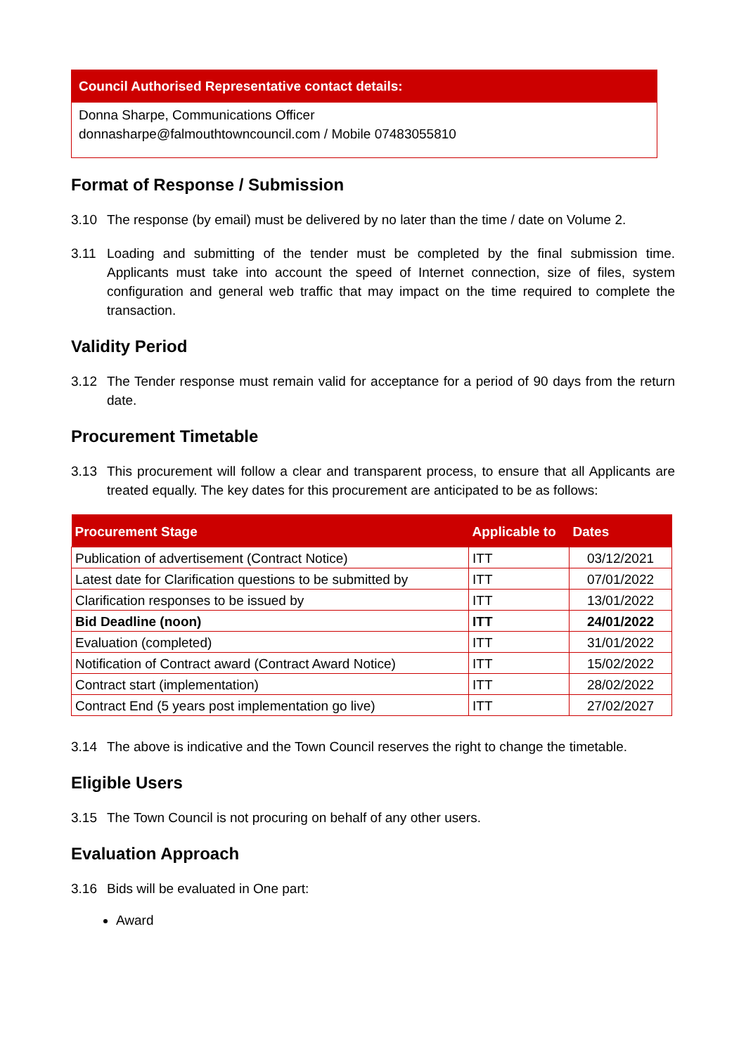Council Authorised Representative contact details:
Donna Sharpe, Communications Officer
donnasharpe@falmouthtowncouncil.com / Mobile 07483055810
Format of Response / Submission
3.10 The response (by email) must be delivered by no later than the time / date on Volume 2.
3.11 Loading and submitting of the tender must be completed by the final submission time. Applicants must take into account the speed of Internet connection, size of files, system configuration and general web traffic that may impact on the time required to complete the transaction.
Validity Period
3.12 The Tender response must remain valid for acceptance for a period of 90 days from the return date.
Procurement Timetable
3.13 This procurement will follow a clear and transparent process, to ensure that all Applicants are treated equally. The key dates for this procurement are anticipated to be as follows:
| Procurement Stage | Applicable to | Dates |
| --- | --- | --- |
| Publication of advertisement (Contract Notice) | ITT | 03/12/2021 |
| Latest date for Clarification questions to be submitted by | ITT | 07/01/2022 |
| Clarification responses to be issued by | ITT | 13/01/2022 |
| Bid Deadline (noon) | ITT | 24/01/2022 |
| Evaluation (completed) | ITT | 31/01/2022 |
| Notification of Contract award (Contract Award Notice) | ITT | 15/02/2022 |
| Contract start (implementation) | ITT | 28/02/2022 |
| Contract End (5 years post implementation go live) | ITT | 27/02/2027 |
3.14 The above is indicative and the Town Council reserves the right to change the timetable.
Eligible Users
3.15 The Town Council is not procuring on behalf of any other users.
Evaluation Approach
3.16 Bids will be evaluated in One part:
Award